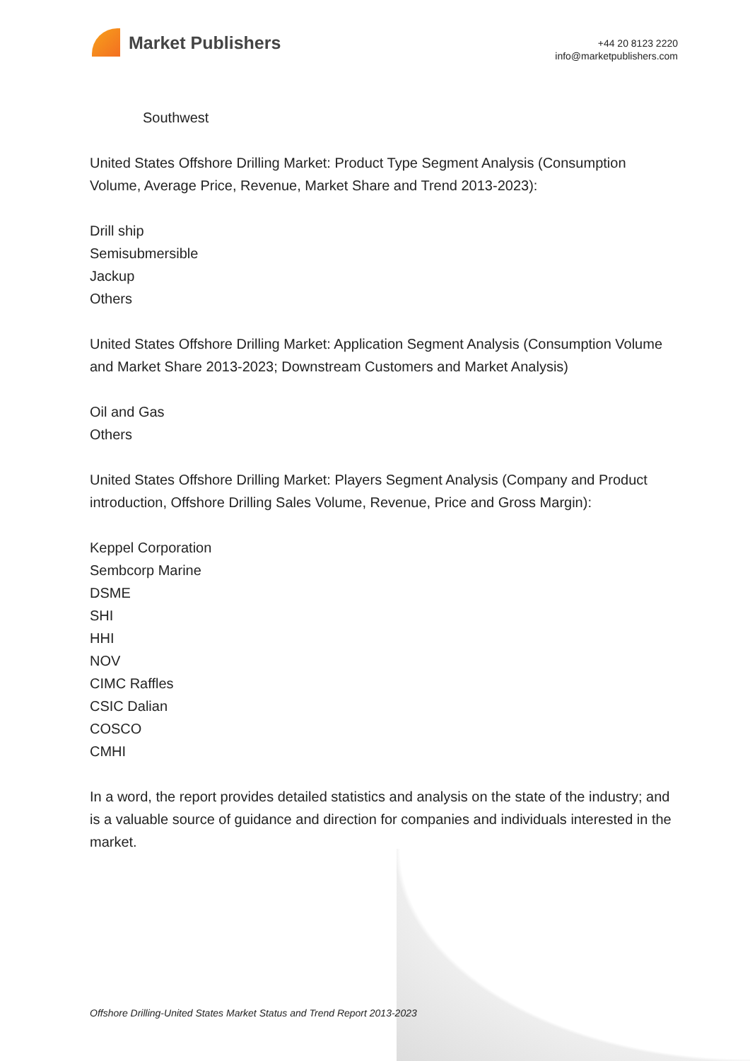Market Publishers
+44 20 8123 2220
info@marketpublishers.com
Southwest
United States Offshore Drilling Market: Product Type Segment Analysis (Consumption Volume, Average Price, Revenue, Market Share and Trend 2013-2023):
Drill ship
Semisubmersible
Jackup
Others
United States Offshore Drilling Market: Application Segment Analysis (Consumption Volume and Market Share 2013-2023; Downstream Customers and Market Analysis)
Oil and Gas
Others
United States Offshore Drilling Market: Players Segment Analysis (Company and Product introduction, Offshore Drilling Sales Volume, Revenue, Price and Gross Margin):
Keppel Corporation
Sembcorp Marine
DSME
SHI
HHI
NOV
CIMC Raffles
CSIC Dalian
COSCO
CMHI
In a word, the report provides detailed statistics and analysis on the state of the industry; and is a valuable source of guidance and direction for companies and individuals interested in the market.
Offshore Drilling-United States Market Status and Trend Report 2013-2023